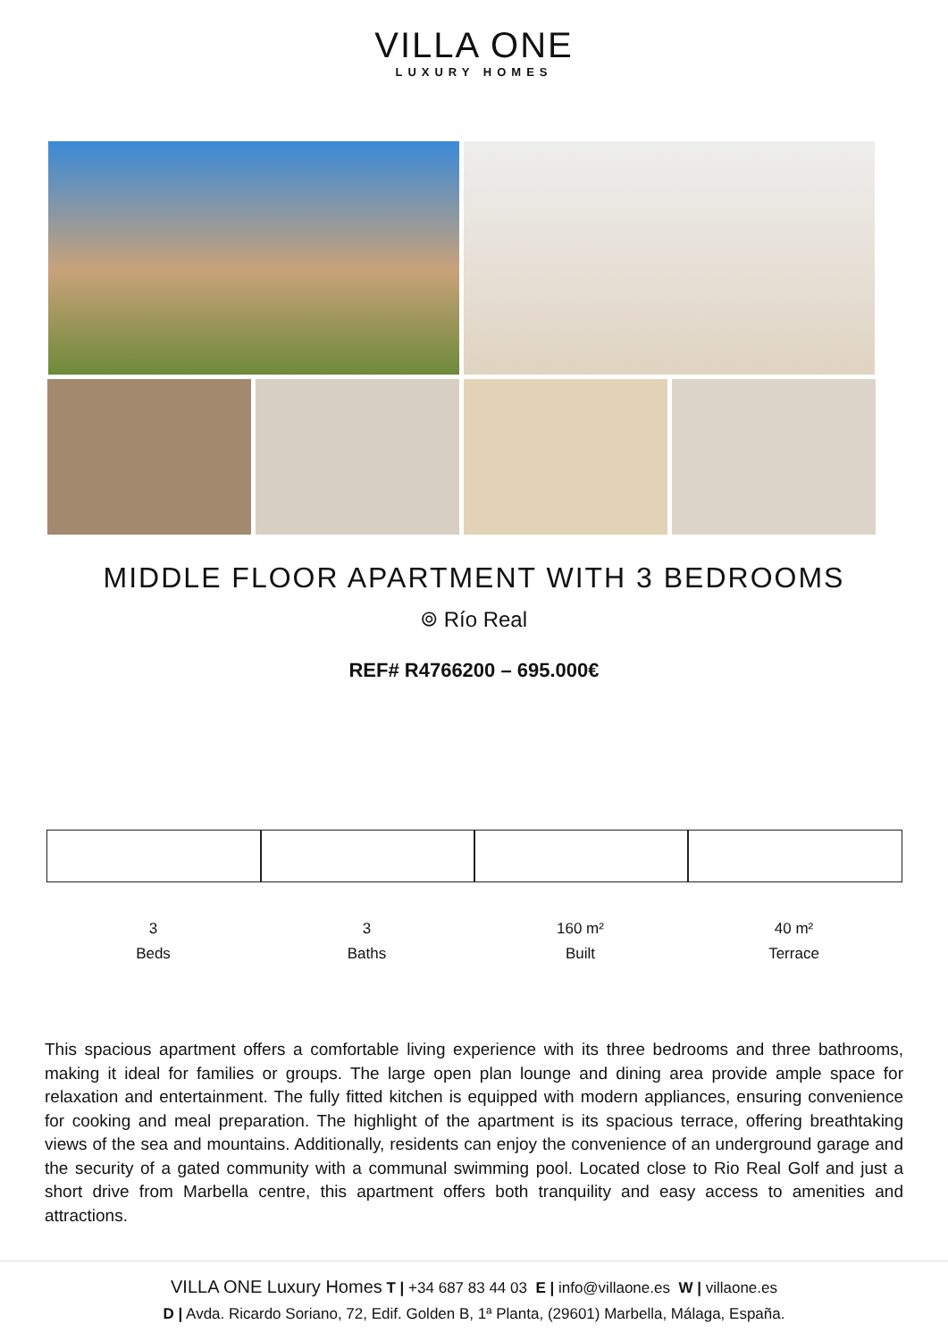VILLA ONE
LUXURY HOMES
MIDDLE FLOOR APARTMENT WITH 3 BEDROOMS
⌾ Río Real
REF# R4766200 – 695.000€
3
Beds
3
Baths
160 m²
Built
40 m²
Terrace
This spacious apartment offers a comfortable living experience with its three bedrooms and three bathrooms, making it ideal for families or groups. The large open plan lounge and dining area provide ample space for relaxation and entertainment. The fully fitted kitchen is equipped with modern appliances, ensuring convenience for cooking and meal preparation. The highlight of the apartment is its spacious terrace, offering breathtaking views of the sea and mountains. Additionally, residents can enjoy the convenience of an underground garage and the security of a gated community with a communal swimming pool. Located close to Rio Real Golf and just a short drive from Marbella centre, this apartment offers both tranquility and easy access to amenities and attractions.
VILLA ONE Luxury Homes T | +34 687 83 44 03 E | info@villaone.es W | villaone.es
D | Avda. Ricardo Soriano, 72, Edif. Golden B, 1ª Planta, (29601) Marbella, Málaga, España.